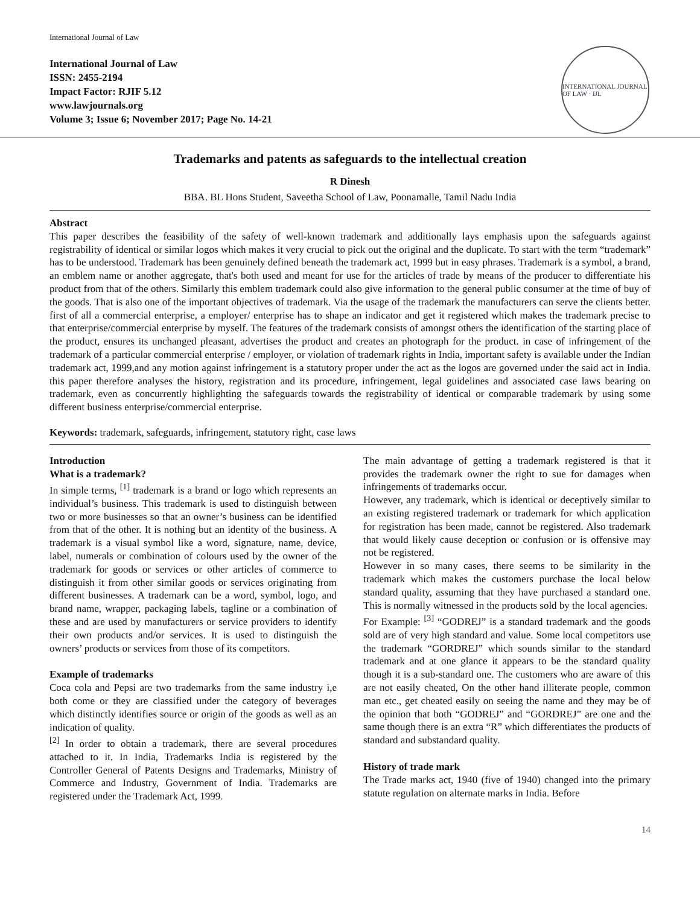International Journal of Law
International Journal of Law
ISSN: 2455-2194
Impact Factor: RJIF 5.12
www.lawjournals.org
Volume 3; Issue 6; November 2017; Page No. 14-21
INTERNATIONAL JOURNAL OF LAW · IJL
Trademarks and patents as safeguards to the intellectual creation
R Dinesh
BBA. BL Hons Student, Saveetha School of Law, Poonamalle, Tamil Nadu India
Abstract
This paper describes the feasibility of the safety of well-known trademark and additionally lays emphasis upon the safeguards against registrability of identical or similar logos which makes it very crucial to pick out the original and the duplicate. To start with the term “trademark” has to be understood. Trademark has been genuinely defined beneath the trademark act, 1999 but in easy phrases. Trademark is a symbol, a brand, an emblem name or another aggregate, that's both used and meant for use for the articles of trade by means of the producer to differentiate his product from that of the others. Similarly this emblem trademark could also give information to the general public consumer at the time of buy of the goods. That is also one of the important objectives of trademark. Via the usage of the trademark the manufacturers can serve the clients better. first of all a commercial enterprise, a employer/ enterprise has to shape an indicator and get it registered which makes the trademark precise to that enterprise/commercial enterprise by myself. The features of the trademark consists of amongst others the identification of the starting place of the product, ensures its unchanged pleasant, advertises the product and creates an photograph for the product. in case of infringement of the trademark of a particular commercial enterprise / employer, or violation of trademark rights in India, important safety is available under the Indian trademark act, 1999,and any motion against infringement is a statutory proper under the act as the logos are governed under the said act in India. this paper therefore analyses the history, registration and its procedure, infringement, legal guidelines and associated case laws bearing on trademark, even as concurrently highlighting the safeguards towards the registrability of identical or comparable trademark by using some different business enterprise/commercial enterprise.
Keywords: trademark, safeguards, infringement, statutory right, case laws
Introduction
What is a trademark?
In simple terms, <sup>[1]</sup> trademark is a brand or logo which represents an individual’s business. This trademark is used to distinguish between two or more businesses so that an owner’s business can be identified from that of the other. It is nothing but an identity of the business. A trademark is a visual symbol like a word, signature, name, device, label, numerals or combination of colours used by the owner of the trademark for goods or services or other articles of commerce to distinguish it from other similar goods or services originating from different businesses. A trademark can be a word, symbol, logo, and brand name, wrapper, packaging labels, tagline or a combination of these and are used by manufacturers or service providers to identify their own products and/or services. It is used to distinguish the owners’ products or services from those of its competitors.
Example of trademarks
Coca cola and Pepsi are two trademarks from the same industry i,e both come or they are classified under the category of beverages which distinctly identifies source or origin of the goods as well as an indication of quality.
<sup>[2]</sup> In order to obtain a trademark, there are several procedures attached to it. In India, Trademarks India is registered by the Controller General of Patents Designs and Trademarks, Ministry of Commerce and Industry, Government of India. Trademarks are registered under the Trademark Act, 1999.
The main advantage of getting a trademark registered is that it provides the trademark owner the right to sue for damages when infringements of trademarks occur.
However, any trademark, which is identical or deceptively similar to an existing registered trademark or trademark for which application for registration has been made, cannot be registered. Also trademark that would likely cause deception or confusion or is offensive may not be registered.
However in so many cases, there seems to be similarity in the trademark which makes the customers purchase the local below standard quality, assuming that they have purchased a standard one. This is normally witnessed in the products sold by the local agencies.
For Example: <sup>[3]</sup> “GODREJ” is a standard trademark and the goods sold are of very high standard and value. Some local competitors use the trademark “GORDREJ” which sounds similar to the standard trademark and at one glance it appears to be the standard quality though it is a sub-standard one. The customers who are aware of this are not easily cheated, On the other hand illiterate people, common man etc., get cheated easily on seeing the name and they may be of the opinion that both “GODREJ” and “GORDREJ” are one and the same though there is an extra “R” which differentiates the products of standard and substandard quality.
History of trade mark
The Trade marks act, 1940 (five of 1940) changed into the primary statute regulation on alternate marks in India. Before
14